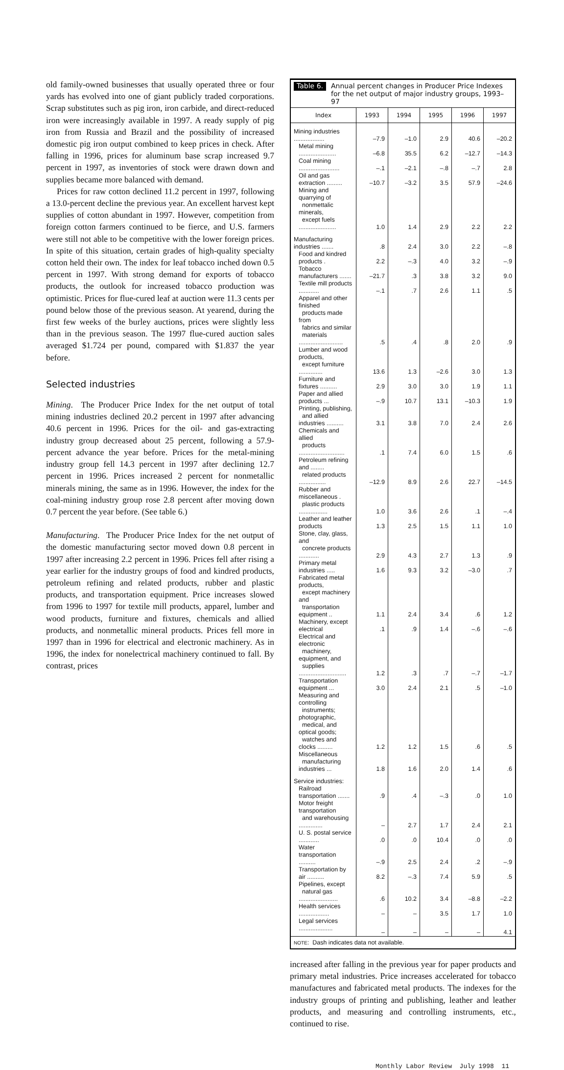old family-owned businesses that usually operated three or four yards has evolved into one of giant publicly traded corporations. Scrap substitutes such as pig iron, iron carbide, and direct-reduced iron were increasingly available in 1997. A ready supply of pig iron from Russia and Brazil and the possibility of increased domestic pig iron output combined to keep prices in check. After falling in 1996, prices for aluminum base scrap increased 9.7 percent in 1997, as inventories of stock were drawn down and supplies became more balanced with demand.
Prices for raw cotton declined 11.2 percent in 1997, following a 13.0-percent decline the previous year. An excellent harvest kept supplies of cotton abundant in 1997. However, competition from foreign cotton farmers continued to be fierce, and U.S. farmers were still not able to be competitive with the lower foreign prices. In spite of this situation, certain grades of high-quality specialty cotton held their own. The index for leaf tobacco inched down 0.5 percent in 1997. With strong demand for exports of tobacco products, the outlook for increased tobacco production was optimistic. Prices for flue-cured leaf at auction were 11.3 cents per pound below those of the previous season. At yearend, during the first few weeks of the burley auctions, prices were slightly less than in the previous season. The 1997 flue-cured auction sales averaged $1.724 per pound, compared with $1.837 the year before.
Selected industries
Mining. The Producer Price Index for the net output of total mining industries declined 20.2 percent in 1997 after advancing 40.6 percent in 1996. Prices for the oil- and gas-extracting industry group decreased about 25 percent, following a 57.9-percent advance the year before. Prices for the metal-mining industry group fell 14.3 percent in 1997 after declining 12.7 percent in 1996. Prices increased 2 percent for nonmetallic minerals mining, the same as in 1996. However, the index for the coal-mining industry group rose 2.8 percent after moving down 0.7 percent the year before. (See table 6.)
Manufacturing. The Producer Price Index for the net output of the domestic manufacturing sector moved down 0.8 percent in 1997 after increasing 2.2 percent in 1996. Prices fell after rising a year earlier for the industry groups of food and kindred products, petroleum refining and related products, rubber and plastic products, and transportation equipment. Price increases slowed from 1996 to 1997 for textile mill products, apparel, lumber and wood products, furniture and fixtures, chemicals and allied products, and nonmetallic mineral products. Prices fell more in 1997 than in 1996 for electrical and electronic machinery. As in 1996, the index for nonelectrical machinery continued to fall. By contrast, prices
Table 6. Annual percent changes in Producer Price Indexes for the net output of major industry groups, 1993–97
| Index | 1993 | 1994 | 1995 | 1996 | 1997 |
| --- | --- | --- | --- | --- | --- |
| Mining industries .................. | –7.9 | –1.0 | 2.9 | 40.6 | –20.2 |
| Metal mining ...................... | –6.8 | 35.5 | 6.2 | –12.7 | –14.3 |
| Coal mining ........................ | –.1 | –2.1 | –.8 | –.7 | 2.8 |
| Oil and gas extraction ......... | –10.7 | –3.2 | 3.5 | 57.9 | –24.6 |
| Mining and quarrying of nonmettalic minerals, except fuels ...................... | 1.0 | 1.4 | 2.9 | 2.2 | 2.2 |
| Manufacturing industries ....... | .8 | 2.4 | 3.0 | 2.2 | –.8 |
| Food and kindred products . | 2.2 | –.3 | 4.0 | 3.2 | –.9 |
| Tobacco manufacturers ....... | –21.7 | .3 | 3.8 | 3.2 | 9.0 |
| Textile mill products ............ | –.1 | .7 | 2.6 | 1.1 | .5 |
| Apparel and other finished products made from fabrics and similar materials .......................... | .5 | .4 | .8 | 2.0 | .9 |
| Lumber and wood products, except furniture .............. | 13.6 | 1.3 | –2.6 | 3.0 | 1.3 |
| Furniture and fixtures .......... | 2.9 | 3.0 | 3.0 | 1.9 | 1.1 |
| Paper and allied products ... | –.9 | 10.7 | 13.1 | –10.3 | 1.9 |
| Printing, publishing, and allied industries .......... | 3.1 | 3.8 | 7.0 | 2.4 | 2.6 |
| Chemicals and allied products ........................... | .1 | 7.4 | 6.0 | 1.5 | .6 |
| Petroleum refining and ........ related products ................ | –12.9 | 8.9 | 2.6 | 22.7 | –14.5 |
| Rubber and miscellaneous . plastic products ................. | 1.0 | 3.6 | 2.6 | .1 | –.4 |
| Leather and leather products | 1.3 | 2.5 | 1.5 | 1.1 | 1.0 |
| Stone, clay, glass, and concrete products ............ | 2.9 | 4.3 | 2.7 | 1.3 | .9 |
| Primary metal industries ..... | 1.6 | 9.3 | 3.2 | –3.0 | .7 |
| Fabricated metal products, except machinery and transportation equipment .. | 1.1 | 2.4 | 3.4 | .6 | 1.2 |
| Machinery, except electrical | .1 | .9 | 1.4 | –.6 | –.6 |
| Electrical and electronic machinery, equipment, and supplies ............................ | 1.2 | .3 | .7 | –.7 | –1.7 |
| Transportation equipment ... | 3.0 | 2.4 | 2.1 | .5 | –1.0 |
| Measuring and controlling instruments; photographic, medical, and optical goods; watches and clocks ......... | 1.2 | 1.2 | 1.5 | .6 | .5 |
| Miscellaneous manufacturing industries ... | 1.8 | 1.6 | 2.0 | 1.4 | .6 |
| Service industries: | | | | | |
| Railroad transportation ....... | .9 | .4 | –.3 | .0 | 1.0 |
| Motor freight transportation and warehousing .............. | – | 2.7 | 1.7 | 2.4 | 2.1 |
| U. S. postal service ............ | .0 | .0 | 10.4 | .0 | .0 |
| Water transportation .......... | –.9 | 2.5 | 2.4 | .2 | –.9 |
| Transportation by air .......... | 8.2 | –.3 | 7.4 | 5.9 | .5 |
| Pipelines, except natural gas ....................... | .6 | 10.2 | 3.4 | –8.8 | –2.2 |
| Health services .................. | – | – | 3.5 | 1.7 | 1.0 |
| Legal services .................... | – | – | – | – | 4.1 |
NOTE: Dash indicates data not available.
increased after falling in the previous year for paper products and primary metal industries. Price increases accelerated for tobacco manufactures and fabricated metal products. The indexes for the industry groups of printing and publishing, leather and leather products, and measuring and controlling instruments, etc., continued to rise.
Monthly Labor Review July 1998 11